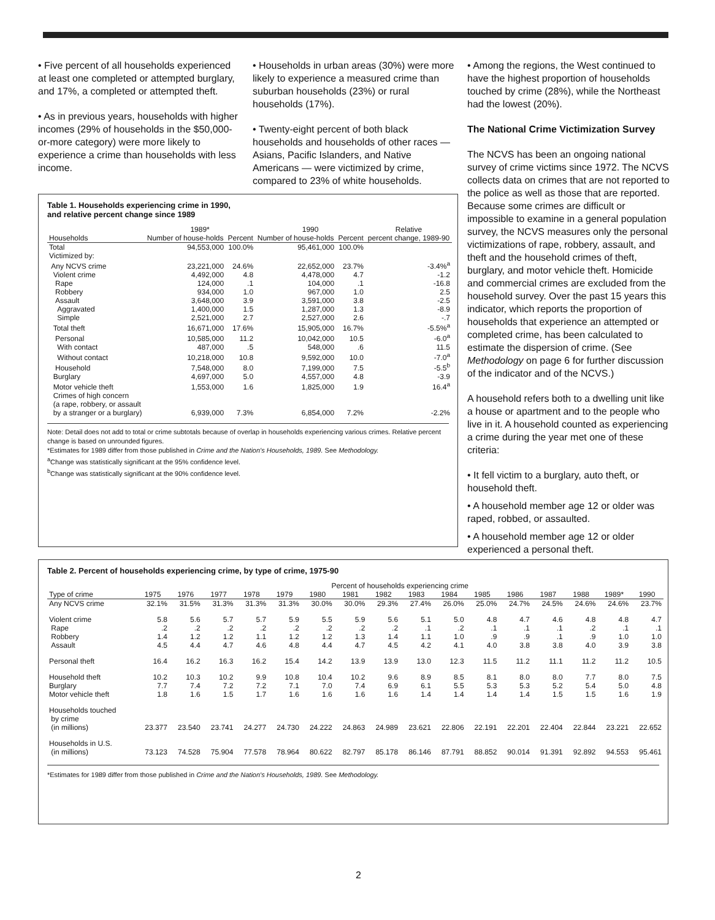• Five percent of all households experienced at least one completed or attempted burglary, and 17%, a completed or attempted theft.
• As in previous years, households with higher incomes (29% of households in the $50,000-or-more category) were more likely to experience a crime than households with less income.
• Households in urban areas (30%) were more likely to experience a measured crime than suburban households (23%) or rural households (17%).
• Twenty-eight percent of both black households and households of other races — Asians, Pacific Islanders, and Native Americans — were victimized by crime, compared to 23% of white households.
• Among the regions, the West continued to have the highest proportion of households touched by crime (28%), while the Northeast had the lowest (20%).
The National Crime Victimization Survey
The NCVS has been an ongoing national survey of crime victims since 1972. The NCVS collects data on crimes that are not reported to the police as well as those that are reported. Because some crimes are difficult or impossible to examine in a general population survey, the NCVS measures only the personal victimizations of rape, robbery, assault, and theft and the household crimes of theft, burglary, and motor vehicle theft. Homicide and commercial crimes are excluded from the household survey. Over the past 15 years this indicator, which reports the proportion of households that experience an attempted or completed crime, has been calculated to estimate the dispersion of crime. (See Methodology on page 6 for further discussion of the indicator and of the NCVS.)
A household refers both to a dwelling unit like a house or apartment and to the people who live in it. A household counted as experiencing a crime during the year met one of these criteria:
• It fell victim to a burglary, auto theft, or household theft.
• A household member age 12 or older was raped, robbed, or assaulted.
• A household member age 12 or older experienced a personal theft.
Table 1. Households experiencing crime in 1990,
and relative percent change since 1989
| | 1989* | | 1990 | | Relative |
| --- | --- | --- | --- | --- | --- |
| Households | Number of house-holds | Percent | Number of house-holds | Percent | percent change, 1989-90 |
| Total | 94,553,000 | 100.0% | 95,461,000 | 100.0% | |
| Victimized by: | | | | | |
| Any NCVS crime | 23,221,000 | 24.6% | 22,652,000 | 23.7% | -3.4%<sup>a</sup> |
| Violent crime | 4,492,000 | 4.8 | 4,478,000 | 4.7 | -1.2 |
| Rape | 124,000 | .1 | 104,000 | .1 | -16.8 |
| Robbery | 934,000 | 1.0 | 967,000 | 1.0 | 2.5 |
| Assault | 3,648,000 | 3.9 | 3,591,000 | 3.8 | -2.5 |
| Aggravated | 1,400,000 | 1.5 | 1,287,000 | 1.3 | -8.9 |
| Simple | 2,521,000 | 2.7 | 2,527,000 | 2.6 | -.7 |
| Total theft | 16,671,000 | 17.6% | 15,905,000 | 16.7% | -5.5%<sup>a</sup> |
| Personal | 10,585,000 | 11.2 | 10,042,000 | 10.5 | -6.0<sup>a</sup> |
| With contact | 487,000 | .5 | 548,000 | .6 | 11.5 |
| Without contact | 10,218,000 | 10.8 | 9,592,000 | 10.0 | -7.0<sup>a</sup> |
| Household | 7,548,000 | 8.0 | 7,199,000 | 7.5 | -5.5<sup>b</sup> |
| Burglary | 4,697,000 | 5.0 | 4,557,000 | 4.8 | -3.9 |
| Motor vehicle theft | 1,553,000 | 1.6 | 1,825,000 | 1.9 | 16.4<sup>a</sup> |
| Crimes of high concern (a rape, robbery, or assault by a stranger or a burglary) | 6,939,000 | 7.3% | 6,854,000 | 7.2% | -2.2% |
Note: Detail does not add to total or crime subtotals because of overlap in households experiencing various crimes. Relative percent change is based on unrounded figures.
*Estimates for 1989 differ from those published in Crime and the Nation's Households, 1989. See Methodology.
<sup>a</sup> Change was statistically significant at the 95% confidence level.
<sup>b</sup> Change was statistically significant at the 90% confidence level.
Table 2. Percent of households experiencing crime, by type of crime, 1975-90
| | Percent of households experiencing crime | | | | | | | | | | | | | | | |
| --- | --- | --- | --- | --- | --- | --- | --- | --- | --- | --- | --- | --- | --- | --- | --- | --- |
| Type of crime | 1975 | 1976 | 1977 | 1978 | 1979 | 1980 | 1981 | 1982 | 1983 | 1984 | 1985 | 1986 | 1987 | 1988 | 1989* | 1990 |
| Any NCVS crime | 32.1% | 31.5% | 31.3% | 31.3% | 31.3% | 30.0% | 30.0% | 29.3% | 27.4% | 26.0% | 25.0% | 24.7% | 24.5% | 24.6% | 24.6% | 23.7% |
| Violent crime | 5.8 | 5.6 | 5.7 | 5.7 | 5.9 | 5.5 | 5.9 | 5.6 | 5.1 | 5.0 | 4.8 | 4.7 | 4.6 | 4.8 | 4.8 | 4.7 |
| Rape | .2 | .2 | .2 | .2 | .2 | .2 | .2 | .2 | .1 | .2 | .1 | .1 | .1 | .2 | .1 | .1 |
| Robbery | 1.4 | 1.2 | 1.2 | 1.1 | 1.2 | 1.2 | 1.3 | 1.4 | 1.1 | 1.0 | .9 | .9 | .1 | .9 | 1.0 | 1.0 |
| Assault | 4.5 | 4.4 | 4.7 | 4.6 | 4.8 | 4.4 | 4.7 | 4.5 | 4.2 | 4.1 | 4.0 | 3.8 | 3.8 | 4.0 | 3.9 | 3.8 |
| Personal theft | 16.4 | 16.2 | 16.3 | 16.2 | 15.4 | 14.2 | 13.9 | 13.9 | 13.0 | 12.3 | 11.5 | 11.2 | 11.1 | 11.2 | 11.2 | 10.5 |
| Household theft | 10.2 | 10.3 | 10.2 | 9.9 | 10.8 | 10.4 | 10.2 | 9.6 | 8.9 | 8.5 | 8.1 | 8.0 | 8.0 | 7.7 | 8.0 | 7.5 |
| Burglary | 7.7 | 7.4 | 7.2 | 7.2 | 7.1 | 7.0 | 7.4 | 6.9 | 6.1 | 5.5 | 5.3 | 5.3 | 5.2 | 5.4 | 5.0 | 4.8 |
| Motor vehicle theft | 1.8 | 1.6 | 1.5 | 1.7 | 1.6 | 1.6 | 1.6 | 1.6 | 1.4 | 1.4 | 1.4 | 1.4 | 1.5 | 1.5 | 1.6 | 1.9 |
| Households touched by crime (in millions) | 23.377 | 23.540 | 23.741 | 24.277 | 24.730 | 24.222 | 24.863 | 24.989 | 23.621 | 22.806 | 22.191 | 22.201 | 22.404 | 22.844 | 23.221 | 22.652 |
| Households in U.S. (in millions) | 73.123 | 74.528 | 75.904 | 77.578 | 78.964 | 80.622 | 82.797 | 85.178 | 86.146 | 87.791 | 88.852 | 90.014 | 91.391 | 92.892 | 94.553 | 95.461 |
*Estimates for 1989 differ from those published in Crime and the Nation's Households, 1989. See Methodology.
2